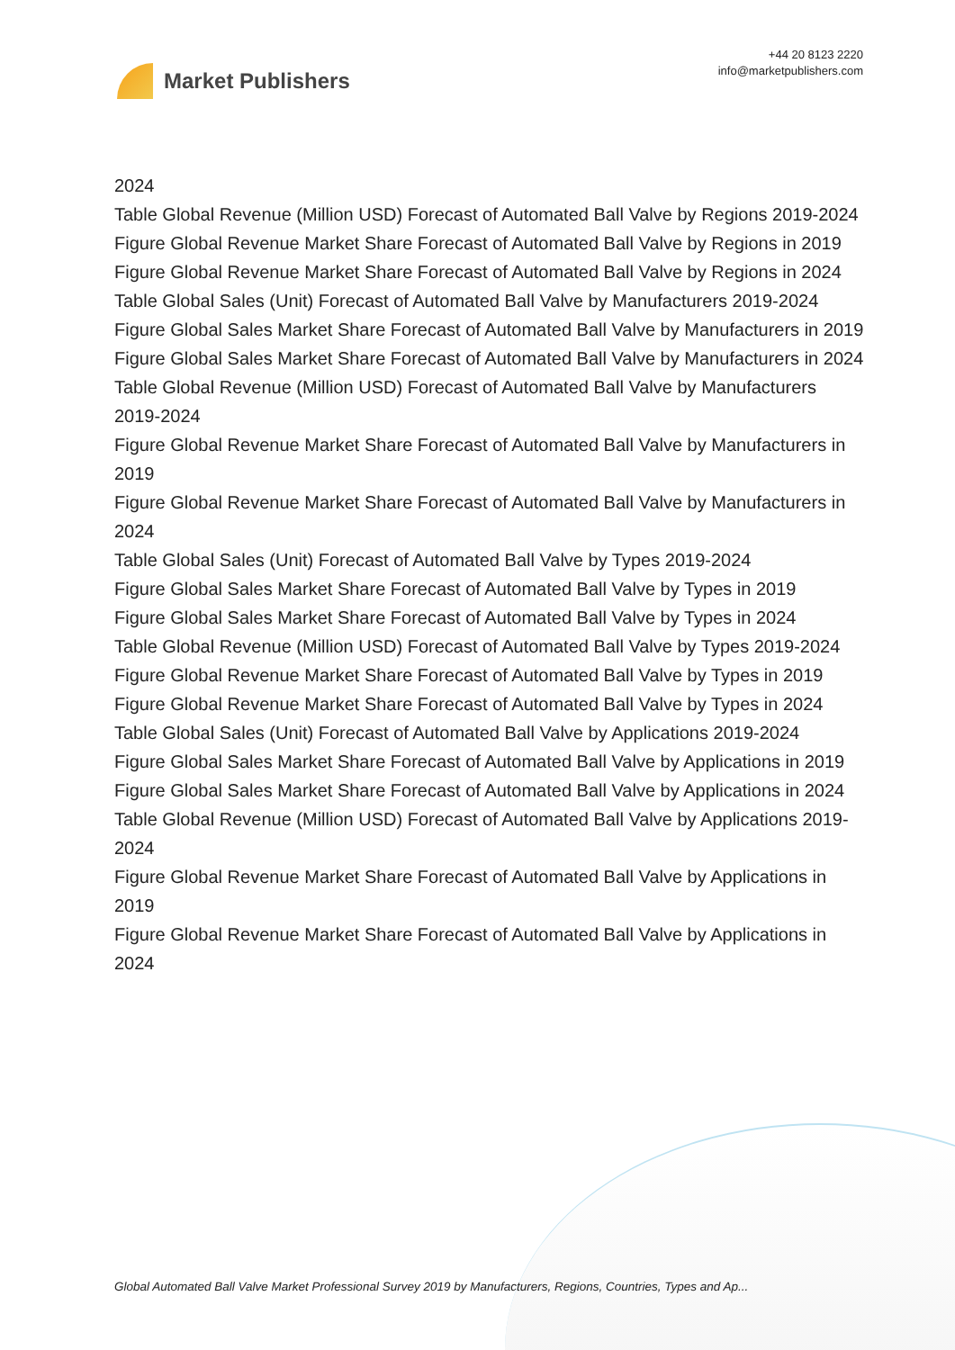Market Publishers
+44 20 8123 2220
info@marketpublishers.com
2024
Table Global Revenue (Million USD) Forecast of Automated Ball Valve by Regions 2019-2024
Figure Global Revenue Market Share Forecast of Automated Ball Valve by Regions in 2019
Figure Global Revenue Market Share Forecast of Automated Ball Valve by Regions in 2024
Table Global Sales (Unit) Forecast of Automated Ball Valve by Manufacturers 2019-2024
Figure Global Sales Market Share Forecast of Automated Ball Valve by Manufacturers in 2019
Figure Global Sales Market Share Forecast of Automated Ball Valve by Manufacturers in 2024
Table Global Revenue (Million USD) Forecast of Automated Ball Valve by Manufacturers 2019-2024
Figure Global Revenue Market Share Forecast of Automated Ball Valve by Manufacturers in 2019
Figure Global Revenue Market Share Forecast of Automated Ball Valve by Manufacturers in 2024
Table Global Sales (Unit) Forecast of Automated Ball Valve by Types 2019-2024
Figure Global Sales Market Share Forecast of Automated Ball Valve by Types in 2019
Figure Global Sales Market Share Forecast of Automated Ball Valve by Types in 2024
Table Global Revenue (Million USD) Forecast of Automated Ball Valve by Types 2019-2024
Figure Global Revenue Market Share Forecast of Automated Ball Valve by Types in 2019
Figure Global Revenue Market Share Forecast of Automated Ball Valve by Types in 2024
Table Global Sales (Unit) Forecast of Automated Ball Valve by Applications 2019-2024
Figure Global Sales Market Share Forecast of Automated Ball Valve by Applications in 2019
Figure Global Sales Market Share Forecast of Automated Ball Valve by Applications in 2024
Table Global Revenue (Million USD) Forecast of Automated Ball Valve by Applications 2019-2024
Figure Global Revenue Market Share Forecast of Automated Ball Valve by Applications in 2019
Figure Global Revenue Market Share Forecast of Automated Ball Valve by Applications in 2024
Global Automated Ball Valve Market Professional Survey 2019 by Manufacturers, Regions, Countries, Types and Ap...